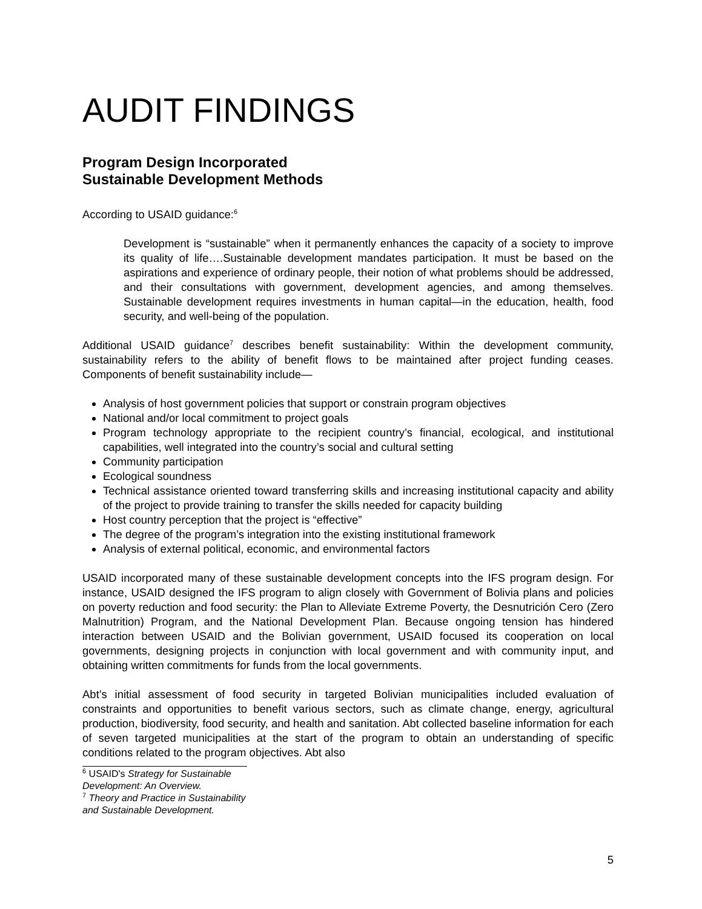AUDIT FINDINGS
Program Design Incorporated
Sustainable Development Methods
According to USAID guidance:<sup>6</sup>
Development is “sustainable” when it permanently enhances the capacity of a society to improve its quality of life….Sustainable development mandates participation. It must be based on the aspirations and experience of ordinary people, their notion of what problems should be addressed, and their consultations with government, development agencies, and among themselves. Sustainable development requires investments in human capital—in the education, health, food security, and well-being of the population.
Additional USAID guidance<sup>7</sup> describes benefit sustainability: Within the development community, sustainability refers to the ability of benefit flows to be maintained after project funding ceases. Components of benefit sustainability include—
Analysis of host government policies that support or constrain program objectives
National and/or local commitment to project goals
Program technology appropriate to the recipient country’s financial, ecological, and institutional capabilities, well integrated into the country’s social and cultural setting
Community participation
Ecological soundness
Technical assistance oriented toward transferring skills and increasing institutional capacity and ability of the project to provide training to transfer the skills needed for capacity building
Host country perception that the project is “effective”
The degree of the program’s integration into the existing institutional framework
Analysis of external political, economic, and environmental factors
USAID incorporated many of these sustainable development concepts into the IFS program design. For instance, USAID designed the IFS program to align closely with Government of Bolivia plans and policies on poverty reduction and food security: the Plan to Alleviate Extreme Poverty, the Desnutrición Cero (Zero Malnutrition) Program, and the National Development Plan. Because ongoing tension has hindered interaction between USAID and the Bolivian government, USAID focused its cooperation on local governments, designing projects in conjunction with local government and with community input, and obtaining written commitments for funds from the local governments.
Abt’s initial assessment of food security in targeted Bolivian municipalities included evaluation of constraints and opportunities to benefit various sectors, such as climate change, energy, agricultural production, biodiversity, food security, and health and sanitation. Abt collected baseline information for each of seven targeted municipalities at the start of the program to obtain an understanding of specific conditions related to the program objectives. Abt also
<sup>6</sup> USAID's Strategy for Sustainable Development: An Overview.
<sup>7</sup> Theory and Practice in Sustainability and Sustainable Development.
5